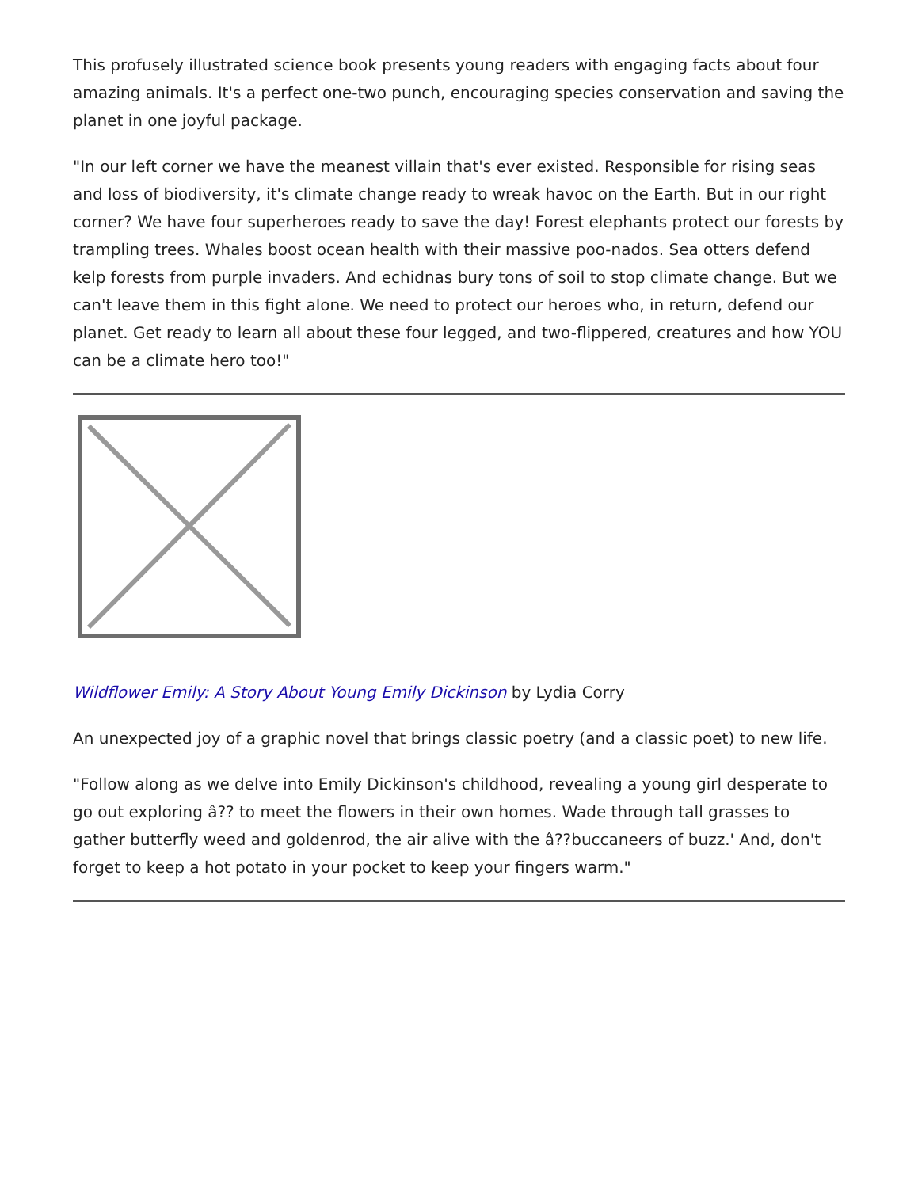This profusely illustrated science book presents young readers with engaging facts about four amazing animals. It's a perfect one-two punch, encouraging species conservation and saving the planet in one joyful package.
"In our left corner we have the meanest villain that's ever existed. Responsible for rising seas and loss of biodiversity, it's climate change ready to wreak havoc on the Earth. But in our right corner? We have four superheroes ready to save the day! Forest elephants protect our forests by trampling trees. Whales boost ocean health with their massive poo-nados. Sea otters defend kelp forests from purple invaders. And echidnas bury tons of soil to stop climate change. But we can't leave them in this fight alone. We need to protect our heroes who, in return, defend our planet. Get ready to learn all about these four legged, and two-flippered, creatures and how YOU can be a climate hero too!"
Wildflower Emily: A Story About Young Emily Dickinson by Lydia Corry
An unexpected joy of a graphic novel that brings classic poetry (and a classic poet) to new life.
"Follow along as we delve into Emily Dickinson's childhood, revealing a young girl desperate to go out exploring â?? to meet the flowers in their own homes. Wade through tall grasses to gather butterfly weed and goldenrod, the air alive with the â??buccaneers of buzz.' And, don't forget to keep a hot potato in your pocket to keep your fingers warm."